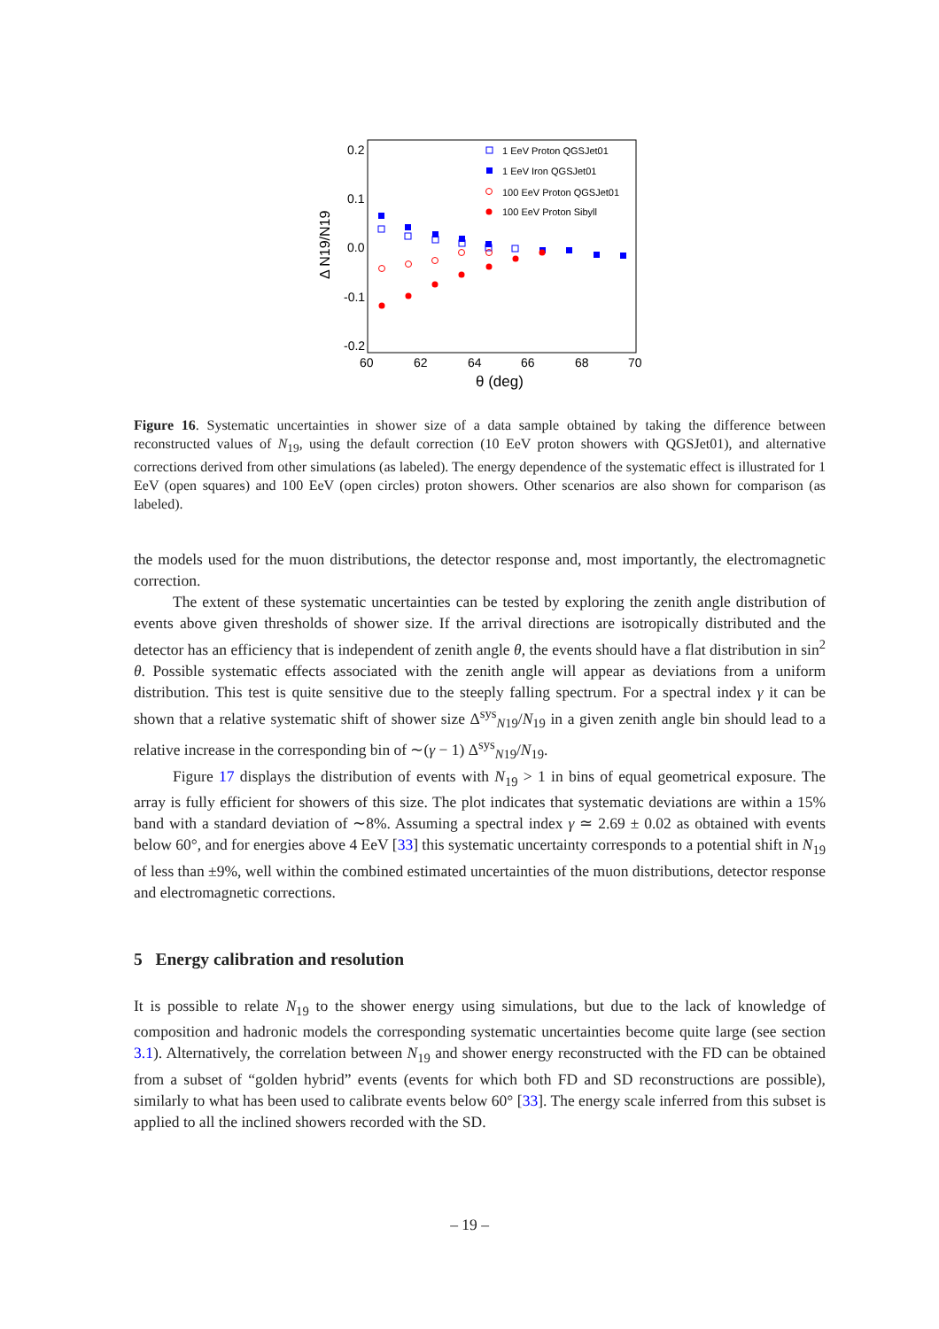0.2
0.1
0.0
-0.1
-0.2
60
62
64
66
68
70
θ (deg)
Δ N19/N19
1 EeV Proton QGSJet01
1 EeV Iron QGSJet01
100 EeV Proton QGSJet01
100 EeV Proton Sibyll
Figure 16. Systematic uncertainties in shower size of a data sample obtained by taking the difference between reconstructed values of N<sub>19</sub>, using the default correction (10 EeV proton showers with QGSJet01), and alternative corrections derived from other simulations (as labeled). The energy dependence of the systematic effect is illustrated for 1 EeV (open squares) and 100 EeV (open circles) proton showers. Other scenarios are also shown for comparison (as labeled).
the models used for the muon distributions, the detector response and, most importantly, the electromagnetic correction.
The extent of these systematic uncertainties can be tested by exploring the zenith angle distribution of events above given thresholds of shower size. If the arrival directions are isotropically distributed and the detector has an efficiency that is independent of zenith angle θ, the events should have a flat distribution in sin<sup>2</sup> θ. Possible systematic effects associated with the zenith angle will appear as deviations from a uniform distribution. This test is quite sensitive due to the steeply falling spectrum. For a spectral index γ it can be shown that a relative systematic shift of shower size Δ<sup>sys</sup><sub>N19</sub>/N<sub>19</sub> in a given zenith angle bin should lead to a relative increase in the corresponding bin of ∼(γ − 1) Δ<sup>sys</sup><sub>N19</sub>/N<sub>19</sub>.
Figure 17 displays the distribution of events with N<sub>19</sub> > 1 in bins of equal geometrical exposure. The array is fully efficient for showers of this size. The plot indicates that systematic deviations are within a 15% band with a standard deviation of ∼8%. Assuming a spectral index γ ≃ 2.69 ± 0.02 as obtained with events below 60°, and for energies above 4 EeV [33] this systematic uncertainty corresponds to a potential shift in N<sub>19</sub> of less than ±9%, well within the combined estimated uncertainties of the muon distributions, detector response and electromagnetic corrections.
5 Energy calibration and resolution
It is possible to relate N<sub>19</sub> to the shower energy using simulations, but due to the lack of knowledge of composition and hadronic models the corresponding systematic uncertainties become quite large (see section 3.1). Alternatively, the correlation between N<sub>19</sub> and shower energy reconstructed with the FD can be obtained from a subset of “golden hybrid” events (events for which both FD and SD reconstructions are possible), similarly to what has been used to calibrate events below 60° [33]. The energy scale inferred from this subset is applied to all the inclined showers recorded with the SD.
– 19 –